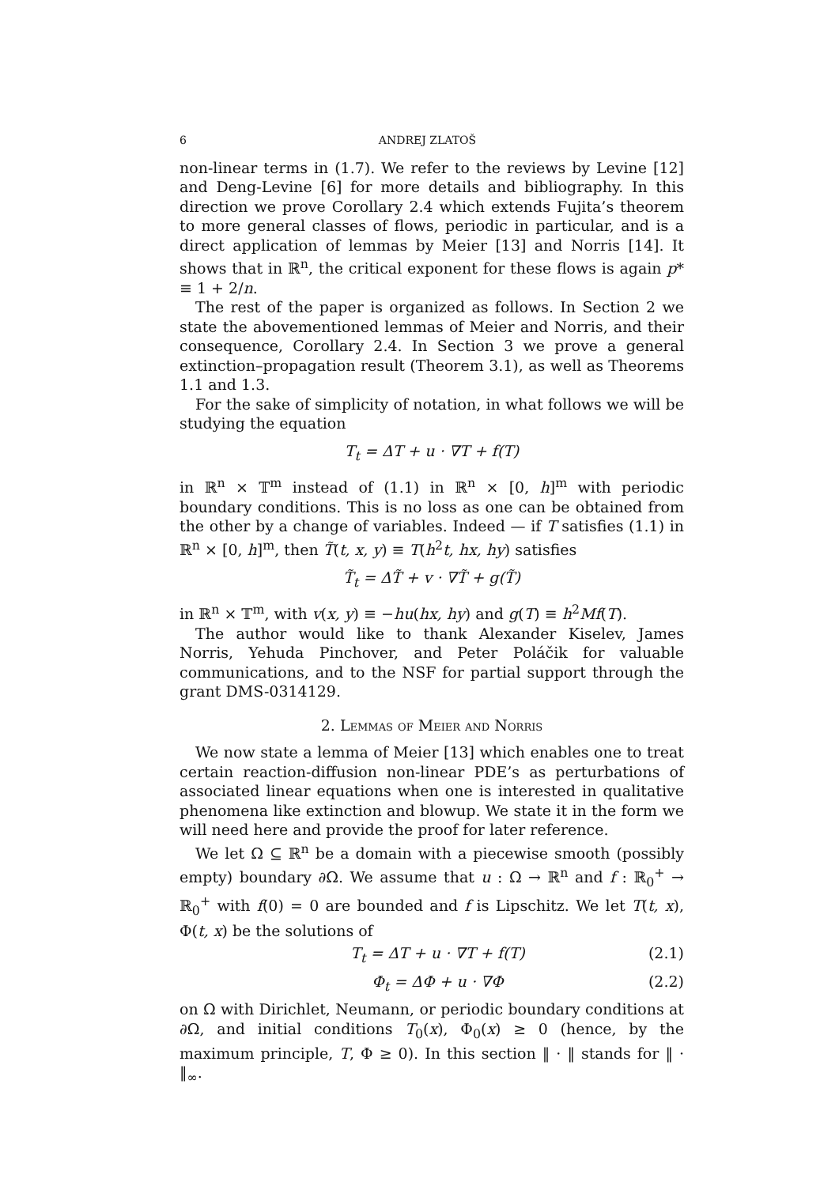6 ANDREJ ZLATOŠ
non-linear terms in (1.7). We refer to the reviews by Levine [12] and Deng-Levine [6] for more details and bibliography. In this direction we prove Corollary 2.4 which extends Fujita’s theorem to more general classes of flows, periodic in particular, and is a direct application of lemmas by Meier [13] and Norris [14]. It shows that in ℝ<sup>n</sup>, the critical exponent for these flows is again p* ≡ 1 + 2/n.
The rest of the paper is organized as follows. In Section 2 we state the abovementioned lemmas of Meier and Norris, and their consequence, Corollary 2.4. In Section 3 we prove a general extinction–propagation result (Theorem 3.1), as well as Theorems 1.1 and 1.3.
For the sake of simplicity of notation, in what follows we will be studying the equation
T<sub>t</sub> = ΔT + u · ∇T + f(T)
in ℝ<sup>n</sup> × 𝕋<sup>m</sup> instead of (1.1) in ℝ<sup>n</sup> × [0, h]<sup>m</sup> with periodic boundary conditions. This is no loss as one can be obtained from the other by a change of variables. Indeed — if T satisfies (1.1) in ℝ<sup>n</sup> × [0, h]<sup>m</sup>, then T̃(t, x, y) ≡ T(h<sup>2</sup>t, hx, hy) satisfies
T̃<sub>t</sub> = ΔT̃ + v · ∇T̃ + g(T̃)
in ℝ<sup>n</sup> × 𝕋<sup>m</sup>, with v(x, y) ≡ −hu(hx, hy) and g(T) ≡ h<sup>2</sup>Mf(T).
The author would like to thank Alexander Kiselev, James Norris, Yehuda Pinchover, and Peter Poláčik for valuable communications, and to the NSF for partial support through the grant DMS-0314129.
2. Lemmas of Meier and Norris
We now state a lemma of Meier [13] which enables one to treat certain reaction-diffusion non-linear PDE’s as perturbations of associated linear equations when one is interested in qualitative phenomena like extinction and blowup. We state it in the form we will need here and provide the proof for later reference.
We let Ω ⊆ ℝ<sup>n</sup> be a domain with a piecewise smooth (possibly empty) boundary ∂Ω. We assume that u : Ω → ℝ<sup>n</sup> and f : ℝ<sub>0</sub><sup>+</sup> → ℝ<sub>0</sub><sup>+</sup> with f(0) = 0 are bounded and f is Lipschitz. We let T(t, x), Φ(t, x) be the solutions of
T<sub>t</sub> = ΔT + u · ∇T + f(T) (2.1)
Φ<sub>t</sub> = ΔΦ + u · ∇Φ (2.2)
on Ω with Dirichlet, Neumann, or periodic boundary conditions at ∂Ω, and initial conditions T<sub>0</sub>(x), Φ<sub>0</sub>(x) ≥ 0 (hence, by the maximum principle, T, Φ ≥ 0). In this section ‖ · ‖ stands for ‖ · ‖<sub>∞</sub>.